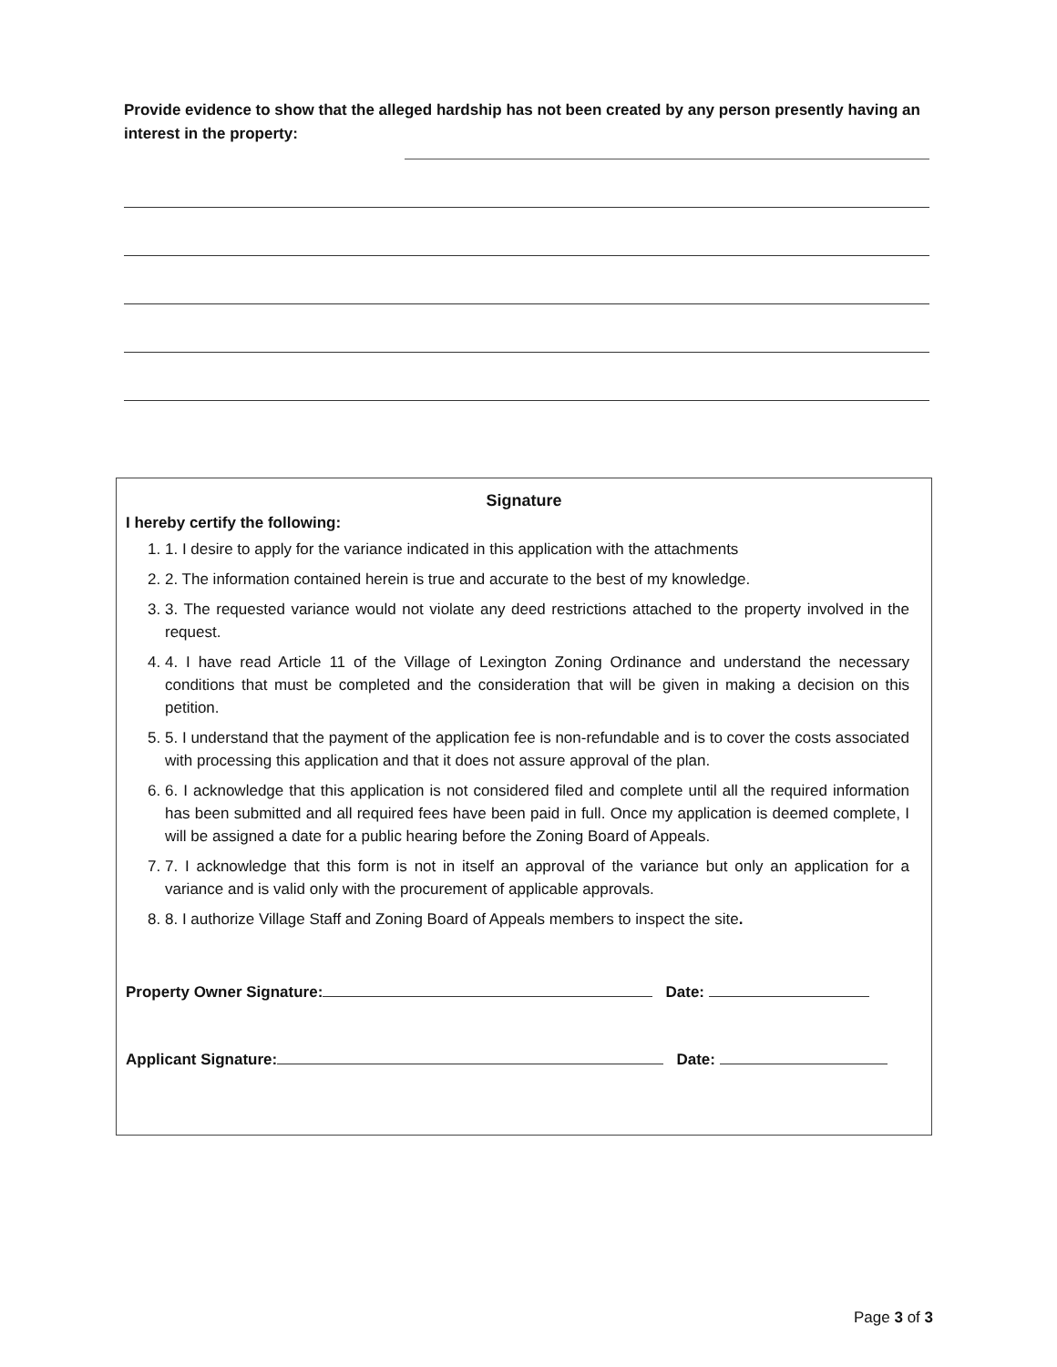Provide evidence to show that the alleged hardship has not been created by any person presently having an interest in the property:
Signature
I hereby certify the following:
1. 1. I desire to apply for the variance indicated in this application with the attachments
2. 2. The information contained herein is true and accurate to the best of my knowledge.
3. 3. The requested variance would not violate any deed restrictions attached to the property involved in the request.
4. 4. I have read Article 11 of the Village of Lexington Zoning Ordinance and understand the necessary conditions that must be completed and the consideration that will be given in making a decision on this petition.
5. 5. I understand that the payment of the application fee is non-refundable and is to cover the costs associated with processing this application and that it does not assure approval of the plan.
6. 6. I acknowledge that this application is not considered filed and complete until all the required information has been submitted and all required fees have been paid in full. Once my application is deemed complete, I will be assigned a date for a public hearing before the Zoning Board of Appeals.
7. 7. I acknowledge that this form is not in itself an approval of the variance but only an application for a variance and is valid only with the procurement of applicable approvals.
8. 8. I authorize Village Staff and Zoning Board of Appeals members to inspect the site.
Property Owner Signature: Date:
Applicant Signature: Date:
Page 3 of 3